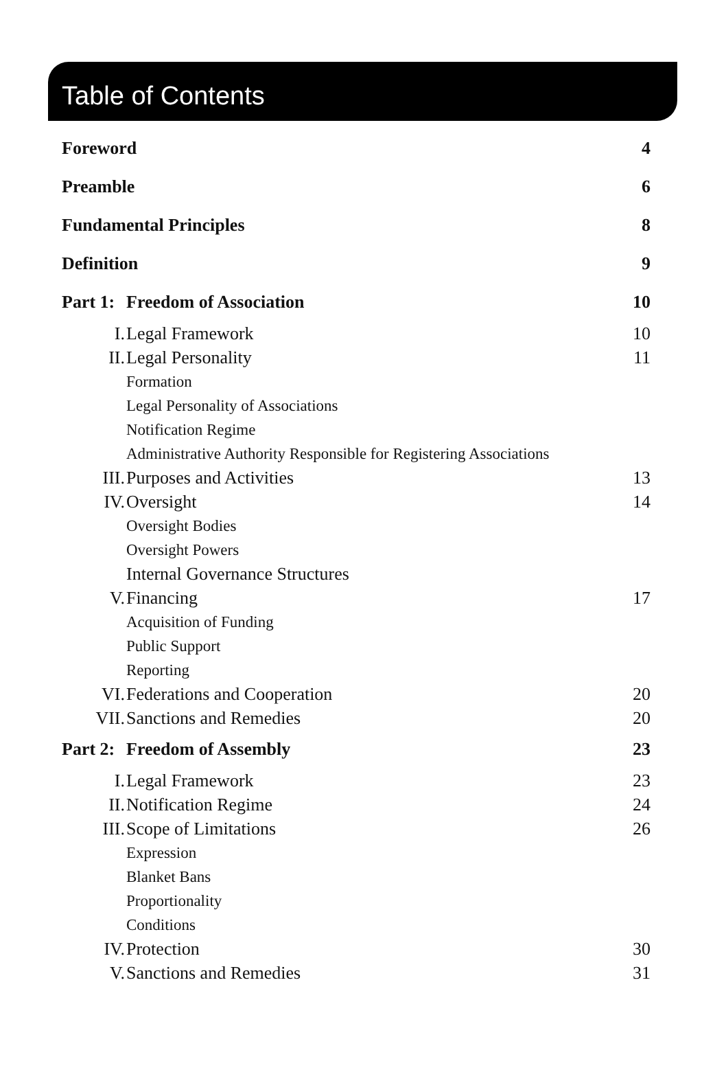Table of Contents
| Foreword | | 4 |
| Preamble | | 6 |
| Fundamental Principles | | 8 |
| Definition | | 9 |
| Part 1: | Freedom of Association | 10 |
| I. | Legal Framework | 10 |
| II. | Legal Personality | 11 |
| | Formation | |
| | Legal Personality of Associations | |
| | Notification Regime | |
| | Administrative Authority Responsible for Registering Associations | |
| III. | Purposes and Activities | 13 |
| IV. | Oversight | 14 |
| | Oversight Bodies | |
| | Oversight Powers | |
| | Internal Governance Structures | |
| V. | Financing | 17 |
| | Acquisition of Funding | |
| | Public Support | |
| | Reporting | |
| VI. | Federations and Cooperation | 20 |
| VII. | Sanctions and Remedies | 20 |
| Part 2: | Freedom of Assembly | 23 |
| I. | Legal Framework | 23 |
| II. | Notification Regime | 24 |
| III. | Scope of Limitations | 26 |
| | Expression | |
| | Blanket Bans | |
| | Proportionality | |
| | Conditions | |
| IV. | Protection | 30 |
| V. | Sanctions and Remedies | 31 |